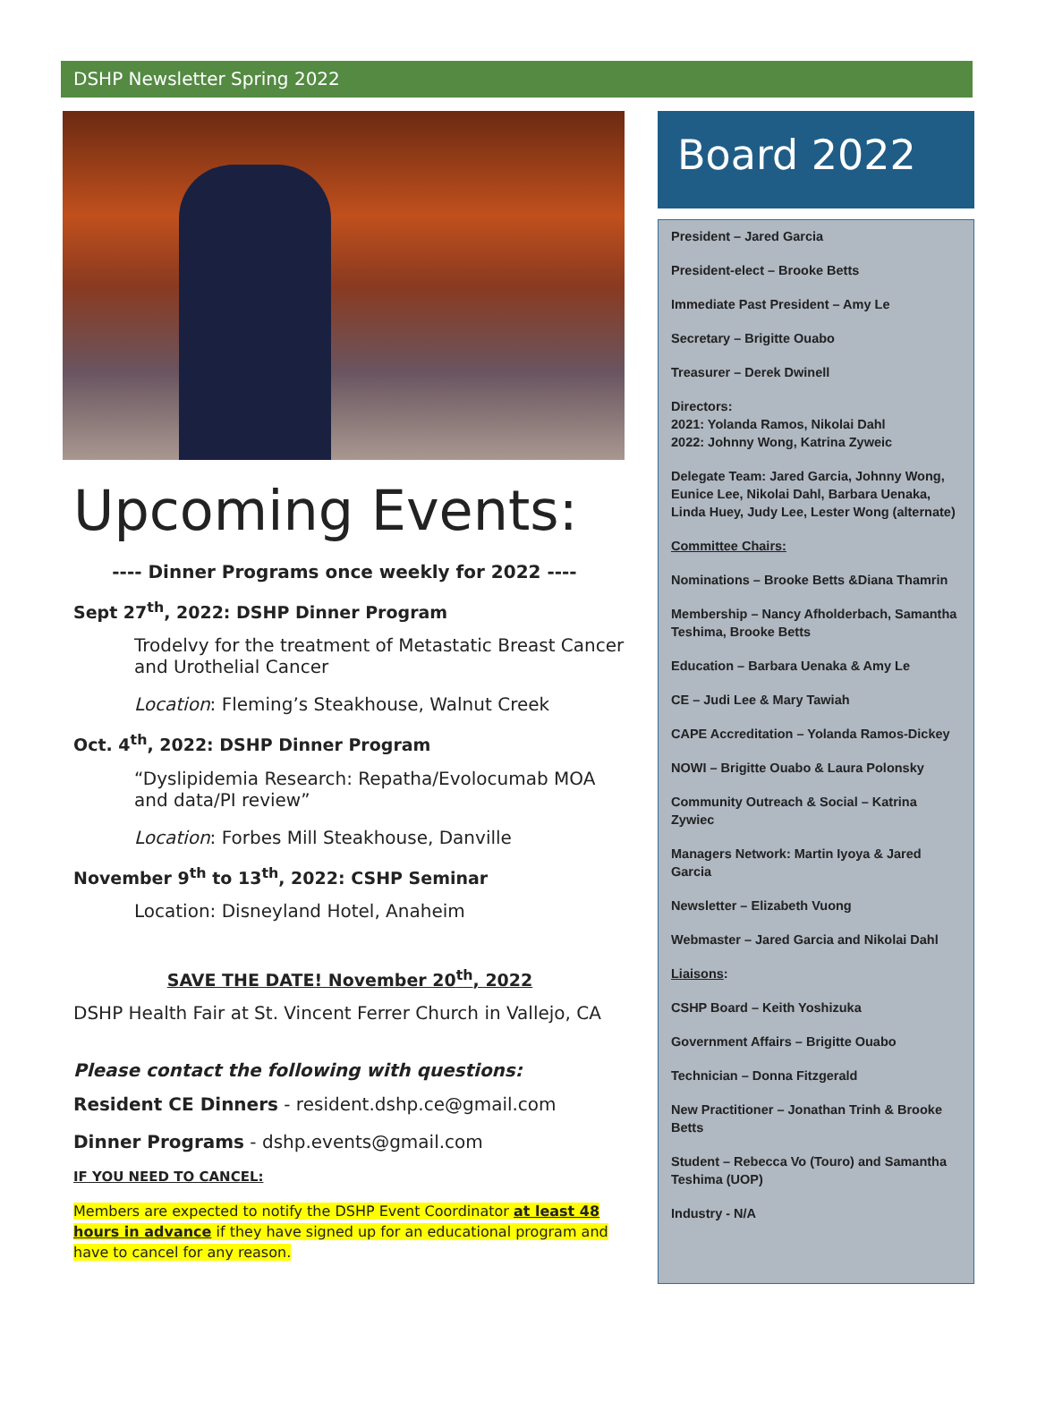DSHP Newsletter Spring 2022
Upcoming Events:
---- Dinner Programs once weekly for 2022 ----
Sept 27<sup>th</sup>, 2022: DSHP Dinner Program
Trodelvy for the treatment of Metastatic Breast Cancer and Urothelial Cancer
Location: Fleming’s Steakhouse, Walnut Creek
Oct. 4<sup>th</sup>, 2022: DSHP Dinner Program
“Dyslipidemia Research: Repatha/Evolocumab MOA and data/PI review”
Location: Forbes Mill Steakhouse, Danville
November 9<sup>th</sup> to 13<sup>th</sup>, 2022: CSHP Seminar
Location: Disneyland Hotel, Anaheim
SAVE THE DATE! November 20<sup>th</sup>, 2022
DSHP Health Fair at St. Vincent Ferrer Church in Vallejo, CA
Please contact the following with questions:
Resident CE Dinners - resident.dshp.ce@gmail.com
Dinner Programs - dshp.events@gmail.com
IF YOU NEED TO CANCEL:
Members are expected to notify the DSHP Event Coordinator at least 48 hours in advance if they have signed up for an educational program and have to cancel for any reason.
Board 2022
President – Jared Garcia
President-elect – Brooke Betts
Immediate Past President – Amy Le
Secretary – Brigitte Ouabo
Treasurer – Derek Dwinell
Directors:
2021: Yolanda Ramos, Nikolai Dahl
2022: Johnny Wong, Katrina Zyweic
Delegate Team: Jared Garcia, Johnny Wong, Eunice Lee, Nikolai Dahl, Barbara Uenaka, Linda Huey, Judy Lee, Lester Wong (alternate)
Committee Chairs:
Nominations – Brooke Betts &Diana Thamrin
Membership – Nancy Afholderbach, Samantha Teshima, Brooke Betts
Education – Barbara Uenaka & Amy Le
CE – Judi Lee & Mary Tawiah
CAPE Accreditation – Yolanda Ramos-Dickey
NOWI – Brigitte Ouabo & Laura Polonsky
Community Outreach & Social – Katrina Zywiec
Managers Network: Martin Iyoya & Jared Garcia
Newsletter – Elizabeth Vuong
Webmaster – Jared Garcia and Nikolai Dahl
Liaisons:
CSHP Board – Keith Yoshizuka
Government Affairs – Brigitte Ouabo
Technician – Donna Fitzgerald
New Practitioner – Jonathan Trinh & Brooke Betts
Student – Rebecca Vo (Touro) and Samantha Teshima (UOP)
Industry - N/A